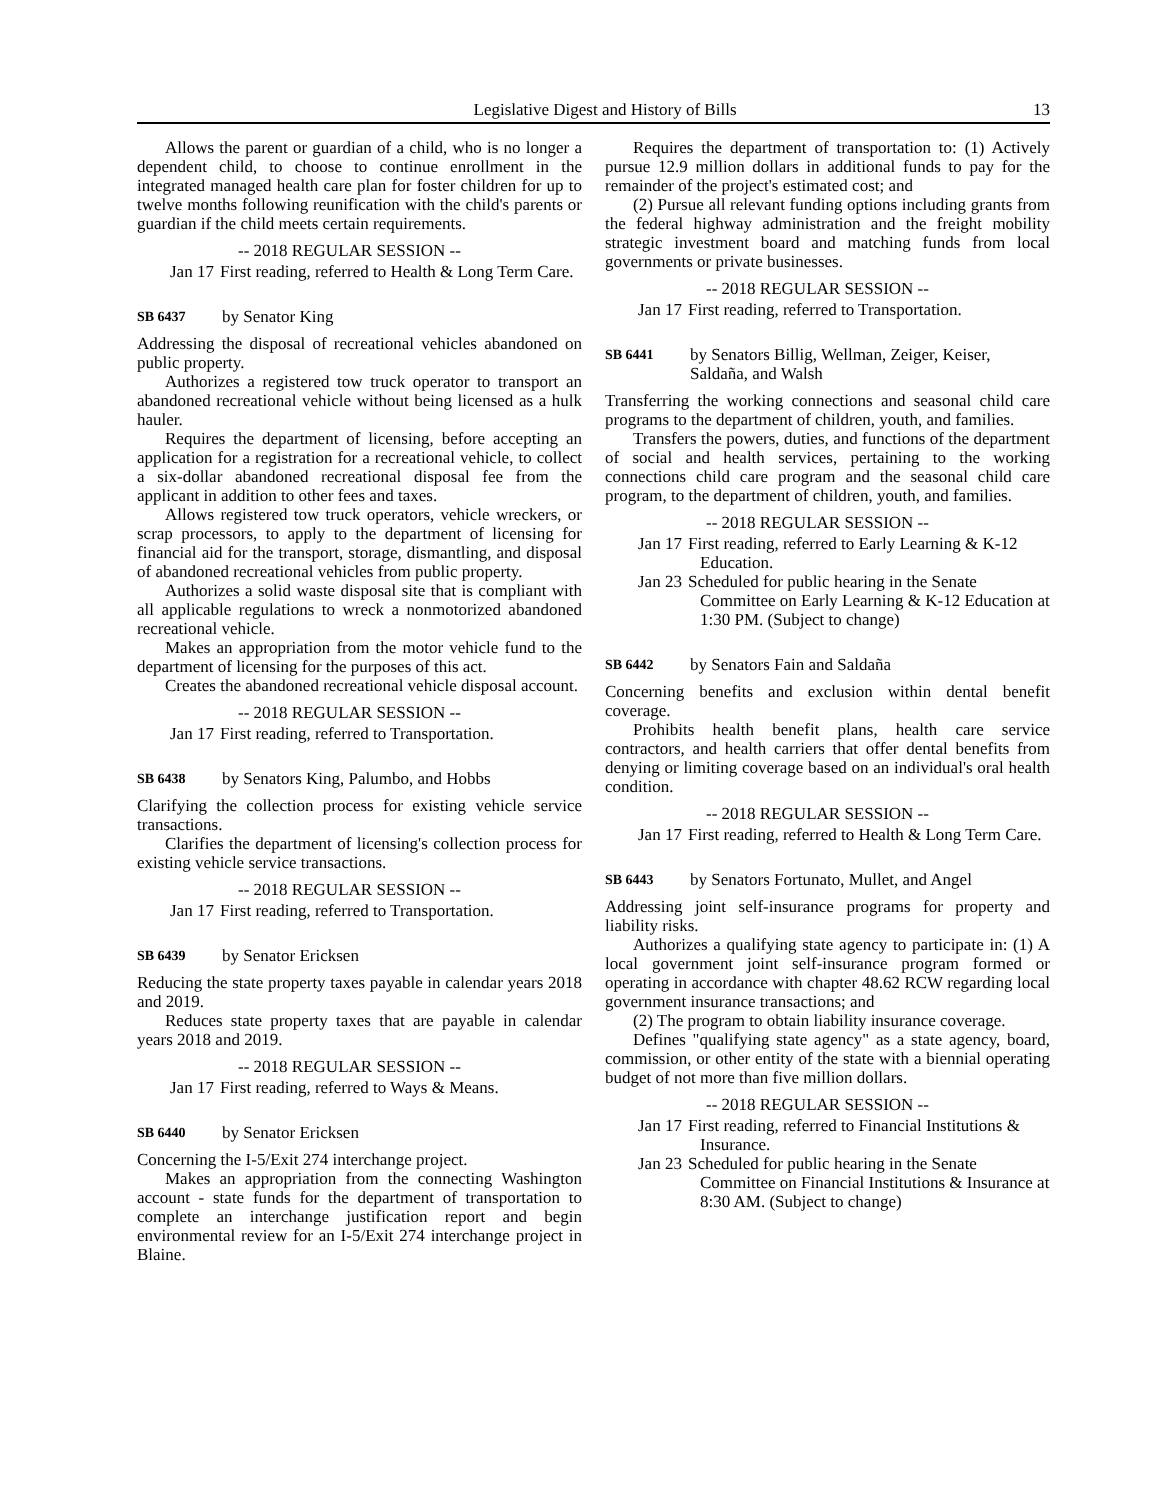Legislative Digest and History of Bills 13
Allows the parent or guardian of a child, who is no longer a dependent child, to choose to continue enrollment in the integrated managed health care plan for foster children for up to twelve months following reunification with the child's parents or guardian if the child meets certain requirements.
-- 2018 REGULAR SESSION --
Jan 17 First reading, referred to Health & Long Term Care.
SB 6437 by Senator King
Addressing the disposal of recreational vehicles abandoned on public property.
Authorizes a registered tow truck operator to transport an abandoned recreational vehicle without being licensed as a hulk hauler.
Requires the department of licensing, before accepting an application for a registration for a recreational vehicle, to collect a six-dollar abandoned recreational disposal fee from the applicant in addition to other fees and taxes.
Allows registered tow truck operators, vehicle wreckers, or scrap processors, to apply to the department of licensing for financial aid for the transport, storage, dismantling, and disposal of abandoned recreational vehicles from public property.
Authorizes a solid waste disposal site that is compliant with all applicable regulations to wreck a nonmotorized abandoned recreational vehicle.
Makes an appropriation from the motor vehicle fund to the department of licensing for the purposes of this act.
Creates the abandoned recreational vehicle disposal account.
-- 2018 REGULAR SESSION --
Jan 17 First reading, referred to Transportation.
SB 6438 by Senators King, Palumbo, and Hobbs
Clarifying the collection process for existing vehicle service transactions.
Clarifies the department of licensing's collection process for existing vehicle service transactions.
-- 2018 REGULAR SESSION --
Jan 17 First reading, referred to Transportation.
SB 6439 by Senator Ericksen
Reducing the state property taxes payable in calendar years 2018 and 2019.
Reduces state property taxes that are payable in calendar years 2018 and 2019.
-- 2018 REGULAR SESSION --
Jan 17 First reading, referred to Ways & Means.
SB 6440 by Senator Ericksen
Concerning the I-5/Exit 274 interchange project.
Makes an appropriation from the connecting Washington account - state funds for the department of transportation to complete an interchange justification report and begin environmental review for an I-5/Exit 274 interchange project in Blaine.
Requires the department of transportation to: (1) Actively pursue 12.9 million dollars in additional funds to pay for the remainder of the project's estimated cost; and
(2) Pursue all relevant funding options including grants from the federal highway administration and the freight mobility strategic investment board and matching funds from local governments or private businesses.
-- 2018 REGULAR SESSION --
Jan 17 First reading, referred to Transportation.
SB 6441 by Senators Billig, Wellman, Zeiger, Keiser, Saldaña, and Walsh
Transferring the working connections and seasonal child care programs to the department of children, youth, and families.
Transfers the powers, duties, and functions of the department of social and health services, pertaining to the working connections child care program and the seasonal child care program, to the department of children, youth, and families.
-- 2018 REGULAR SESSION --
Jan 17 First reading, referred to Early Learning & K-12 Education.
Jan 23 Scheduled for public hearing in the Senate Committee on Early Learning & K-12 Education at 1:30 PM. (Subject to change)
SB 6442 by Senators Fain and Saldaña
Concerning benefits and exclusion within dental benefit coverage.
Prohibits health benefit plans, health care service contractors, and health carriers that offer dental benefits from denying or limiting coverage based on an individual's oral health condition.
-- 2018 REGULAR SESSION --
Jan 17 First reading, referred to Health & Long Term Care.
SB 6443 by Senators Fortunato, Mullet, and Angel
Addressing joint self-insurance programs for property and liability risks.
Authorizes a qualifying state agency to participate in: (1) A local government joint self-insurance program formed or operating in accordance with chapter 48.62 RCW regarding local government insurance transactions; and
(2) The program to obtain liability insurance coverage.
Defines "qualifying state agency" as a state agency, board, commission, or other entity of the state with a biennial operating budget of not more than five million dollars.
-- 2018 REGULAR SESSION --
Jan 17 First reading, referred to Financial Institutions & Insurance.
Jan 23 Scheduled for public hearing in the Senate Committee on Financial Institutions & Insurance at 8:30 AM. (Subject to change)